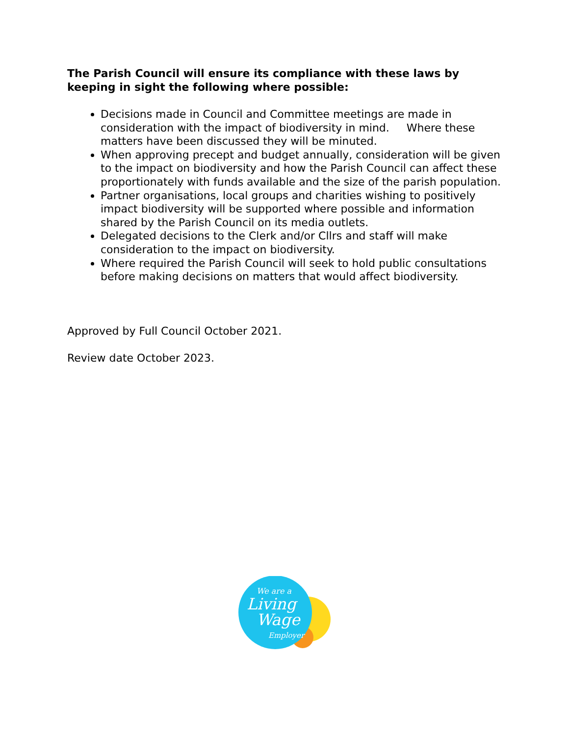The Parish Council will ensure its compliance with these laws by keeping in sight the following where possible:
Decisions made in Council and Committee meetings are made in consideration with the impact of biodiversity in mind. Where these matters have been discussed they will be minuted.
When approving precept and budget annually, consideration will be given to the impact on biodiversity and how the Parish Council can affect these proportionately with funds available and the size of the parish population.
Partner organisations, local groups and charities wishing to positively impact biodiversity will be supported where possible and information shared by the Parish Council on its media outlets.
Delegated decisions to the Clerk and/or Cllrs and staff will make consideration to the impact on biodiversity.
Where required the Parish Council will seek to hold public consultations before making decisions on matters that would affect biodiversity.
Approved by Full Council October 2021.
Review date October 2023.
We are a
Living
Wage
Employer